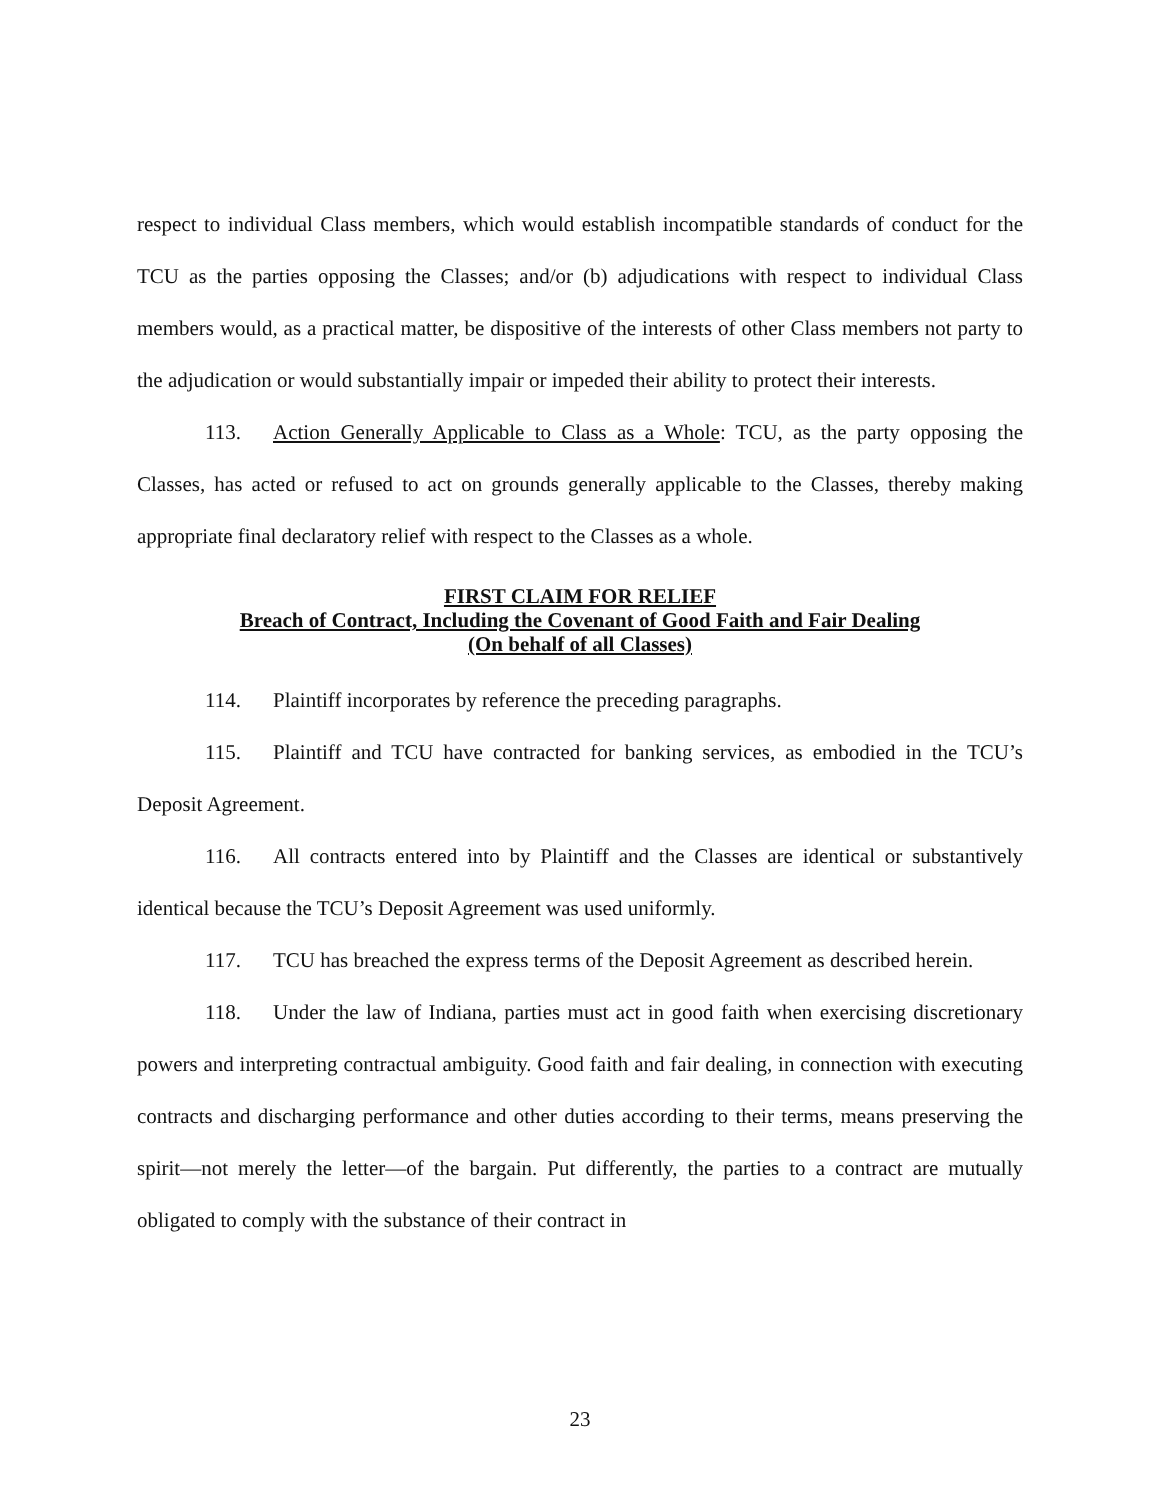respect to individual Class members, which would establish incompatible standards of conduct for the TCU as the parties opposing the Classes; and/or (b) adjudications with respect to individual Class members would, as a practical matter, be dispositive of the interests of other Class members not party to the adjudication or would substantially impair or impeded their ability to protect their interests.
113. Action Generally Applicable to Class as a Whole: TCU, as the party opposing the Classes, has acted or refused to act on grounds generally applicable to the Classes, thereby making appropriate final declaratory relief with respect to the Classes as a whole.
FIRST CLAIM FOR RELIEF
Breach of Contract, Including the Covenant of Good Faith and Fair Dealing
(On behalf of all Classes)
114. Plaintiff incorporates by reference the preceding paragraphs.
115. Plaintiff and TCU have contracted for banking services, as embodied in the TCU’s Deposit Agreement.
116. All contracts entered into by Plaintiff and the Classes are identical or substantively identical because the TCU’s Deposit Agreement was used uniformly.
117. TCU has breached the express terms of the Deposit Agreement as described herein.
118. Under the law of Indiana, parties must act in good faith when exercising discretionary powers and interpreting contractual ambiguity. Good faith and fair dealing, in connection with executing contracts and discharging performance and other duties according to their terms, means preserving the spirit—not merely the letter—of the bargain. Put differently, the parties to a contract are mutually obligated to comply with the substance of their contract in
23